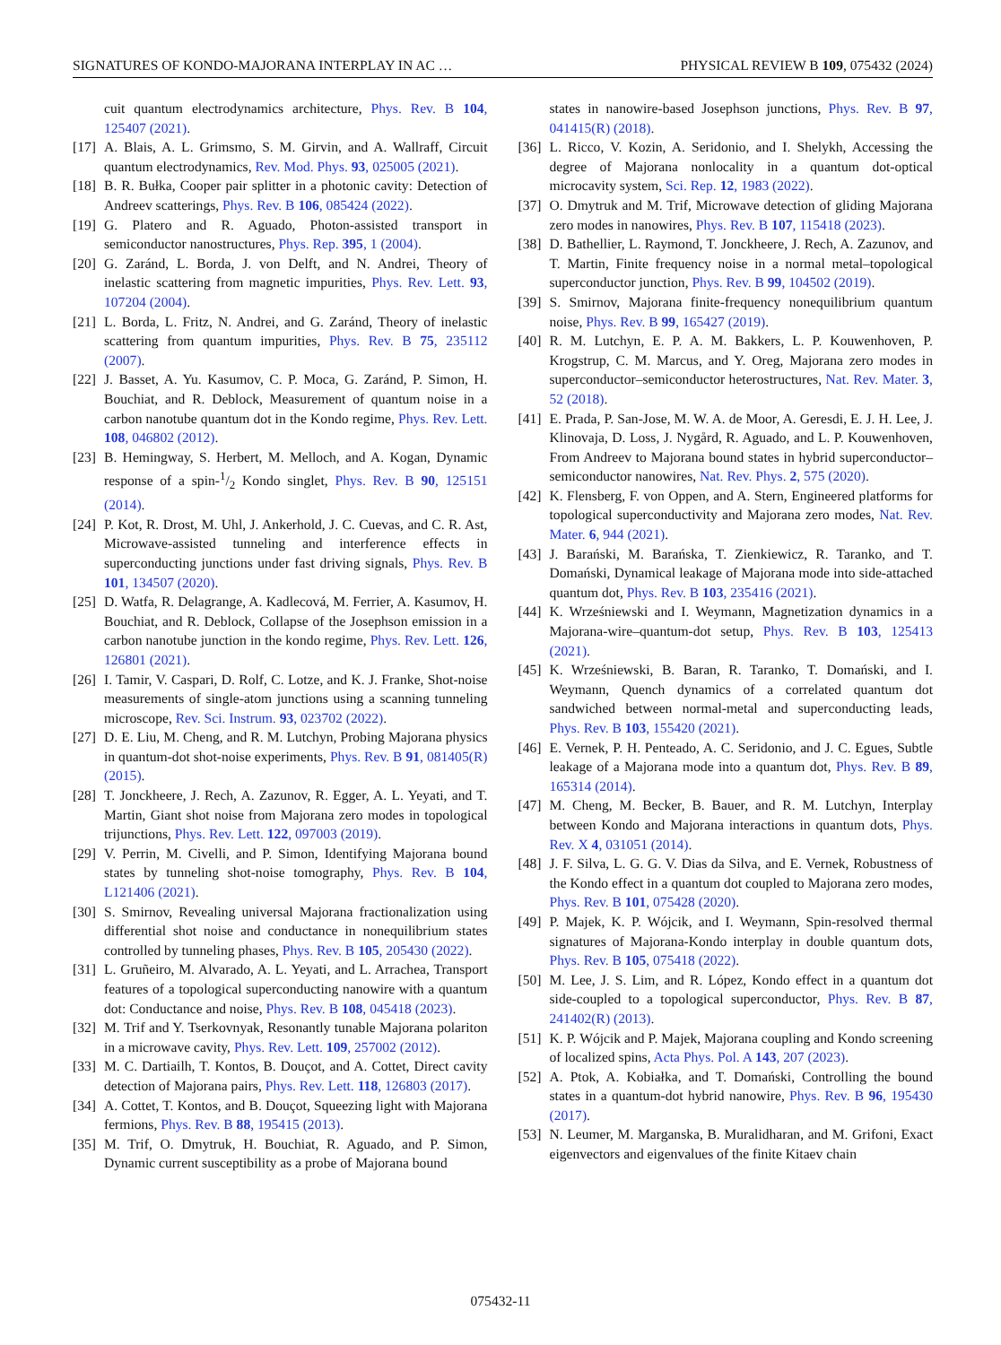SIGNATURES OF KONDO-MAJORANA INTERPLAY IN AC … PHYSICAL REVIEW B 109, 075432 (2024)
cuit quantum electrodynamics architecture, Phys. Rev. B 104, 125407 (2021).
[17] A. Blais, A. L. Grimsmo, S. M. Girvin, and A. Wallraff, Circuit quantum electrodynamics, Rev. Mod. Phys. 93, 025005 (2021).
[18] B. R. Bułka, Cooper pair splitter in a photonic cavity: Detection of Andreev scatterings, Phys. Rev. B 106, 085424 (2022).
[19] G. Platero and R. Aguado, Photon-assisted transport in semiconductor nanostructures, Phys. Rep. 395, 1 (2004).
[20] G. Zaránd, L. Borda, J. von Delft, and N. Andrei, Theory of inelastic scattering from magnetic impurities, Phys. Rev. Lett. 93, 107204 (2004).
[21] L. Borda, L. Fritz, N. Andrei, and G. Zaránd, Theory of inelastic scattering from quantum impurities, Phys. Rev. B 75, 235112 (2007).
[22] J. Basset, A. Yu. Kasumov, C. P. Moca, G. Zaránd, P. Simon, H. Bouchiat, and R. Deblock, Measurement of quantum noise in a carbon nanotube quantum dot in the Kondo regime, Phys. Rev. Lett. 108, 046802 (2012).
[23] B. Hemingway, S. Herbert, M. Melloch, and A. Kogan, Dynamic response of a spin-1/2 Kondo singlet, Phys. Rev. B 90, 125151 (2014).
[24] P. Kot, R. Drost, M. Uhl, J. Ankerhold, J. C. Cuevas, and C. R. Ast, Microwave-assisted tunneling and interference effects in superconducting junctions under fast driving signals, Phys. Rev. B 101, 134507 (2020).
[25] D. Watfa, R. Delagrange, A. Kadlecová, M. Ferrier, A. Kasumov, H. Bouchiat, and R. Deblock, Collapse of the Josephson emission in a carbon nanotube junction in the kondo regime, Phys. Rev. Lett. 126, 126801 (2021).
[26] I. Tamir, V. Caspari, D. Rolf, C. Lotze, and K. J. Franke, Shot-noise measurements of single-atom junctions using a scanning tunneling microscope, Rev. Sci. Instrum. 93, 023702 (2022).
[27] D. E. Liu, M. Cheng, and R. M. Lutchyn, Probing Majorana physics in quantum-dot shot-noise experiments, Phys. Rev. B 91, 081405(R) (2015).
[28] T. Jonckheere, J. Rech, A. Zazunov, R. Egger, A. L. Yeyati, and T. Martin, Giant shot noise from Majorana zero modes in topological trijunctions, Phys. Rev. Lett. 122, 097003 (2019).
[29] V. Perrin, M. Civelli, and P. Simon, Identifying Majorana bound states by tunneling shot-noise tomography, Phys. Rev. B 104, L121406 (2021).
[30] S. Smirnov, Revealing universal Majorana fractionalization using differential shot noise and conductance in nonequilibrium states controlled by tunneling phases, Phys. Rev. B 105, 205430 (2022).
[31] L. Gruñeiro, M. Alvarado, A. L. Yeyati, and L. Arrachea, Transport features of a topological superconducting nanowire with a quantum dot: Conductance and noise, Phys. Rev. B 108, 045418 (2023).
[32] M. Trif and Y. Tserkovnyak, Resonantly tunable Majorana polariton in a microwave cavity, Phys. Rev. Lett. 109, 257002 (2012).
[33] M. C. Dartiailh, T. Kontos, B. Douçot, and A. Cottet, Direct cavity detection of Majorana pairs, Phys. Rev. Lett. 118, 126803 (2017).
[34] A. Cottet, T. Kontos, and B. Douçot, Squeezing light with Majorana fermions, Phys. Rev. B 88, 195415 (2013).
[35] M. Trif, O. Dmytruk, H. Bouchiat, R. Aguado, and P. Simon, Dynamic current susceptibility as a probe of Majorana bound
states in nanowire-based Josephson junctions, Phys. Rev. B 97, 041415(R) (2018).
[36] L. Ricco, V. Kozin, A. Seridonio, and I. Shelykh, Accessing the degree of Majorana nonlocality in a quantum dot-optical microcavity system, Sci. Rep. 12, 1983 (2022).
[37] O. Dmytruk and M. Trif, Microwave detection of gliding Majorana zero modes in nanowires, Phys. Rev. B 107, 115418 (2023).
[38] D. Bathellier, L. Raymond, T. Jonckheere, J. Rech, A. Zazunov, and T. Martin, Finite frequency noise in a normal metal–topological superconductor junction, Phys. Rev. B 99, 104502 (2019).
[39] S. Smirnov, Majorana finite-frequency nonequilibrium quantum noise, Phys. Rev. B 99, 165427 (2019).
[40] R. M. Lutchyn, E. P. A. M. Bakkers, L. P. Kouwenhoven, P. Krogstrup, C. M. Marcus, and Y. Oreg, Majorana zero modes in superconductor–semiconductor heterostructures, Nat. Rev. Mater. 3, 52 (2018).
[41] E. Prada, P. San-Jose, M. W. A. de Moor, A. Geresdi, E. J. H. Lee, J. Klinovaja, D. Loss, J. Nygård, R. Aguado, and L. P. Kouwenhoven, From Andreev to Majorana bound states in hybrid superconductor–semiconductor nanowires, Nat. Rev. Phys. 2, 575 (2020).
[42] K. Flensberg, F. von Oppen, and A. Stern, Engineered platforms for topological superconductivity and Majorana zero modes, Nat. Rev. Mater. 6, 944 (2021).
[43] J. Barański, M. Barańska, T. Zienkiewicz, R. Taranko, and T. Domański, Dynamical leakage of Majorana mode into side-attached quantum dot, Phys. Rev. B 103, 235416 (2021).
[44] K. Wrześniewski and I. Weymann, Magnetization dynamics in a Majorana-wire–quantum-dot setup, Phys. Rev. B 103, 125413 (2021).
[45] K. Wrześniewski, B. Baran, R. Taranko, T. Domański, and I. Weymann, Quench dynamics of a correlated quantum dot sandwiched between normal-metal and superconducting leads, Phys. Rev. B 103, 155420 (2021).
[46] E. Vernek, P. H. Penteado, A. C. Seridonio, and J. C. Egues, Subtle leakage of a Majorana mode into a quantum dot, Phys. Rev. B 89, 165314 (2014).
[47] M. Cheng, M. Becker, B. Bauer, and R. M. Lutchyn, Interplay between Kondo and Majorana interactions in quantum dots, Phys. Rev. X 4, 031051 (2014).
[48] J. F. Silva, L. G. G. V. Dias da Silva, and E. Vernek, Robustness of the Kondo effect in a quantum dot coupled to Majorana zero modes, Phys. Rev. B 101, 075428 (2020).
[49] P. Majek, K. P. Wójcik, and I. Weymann, Spin-resolved thermal signatures of Majorana-Kondo interplay in double quantum dots, Phys. Rev. B 105, 075418 (2022).
[50] M. Lee, J. S. Lim, and R. López, Kondo effect in a quantum dot side-coupled to a topological superconductor, Phys. Rev. B 87, 241402(R) (2013).
[51] K. P. Wójcik and P. Majek, Majorana coupling and Kondo screening of localized spins, Acta Phys. Pol. A 143, 207 (2023).
[52] A. Ptok, A. Kobiałka, and T. Domański, Controlling the bound states in a quantum-dot hybrid nanowire, Phys. Rev. B 96, 195430 (2017).
[53] N. Leumer, M. Marganska, B. Muralidharan, and M. Grifoni, Exact eigenvectors and eigenvalues of the finite Kitaev chain
075432-11